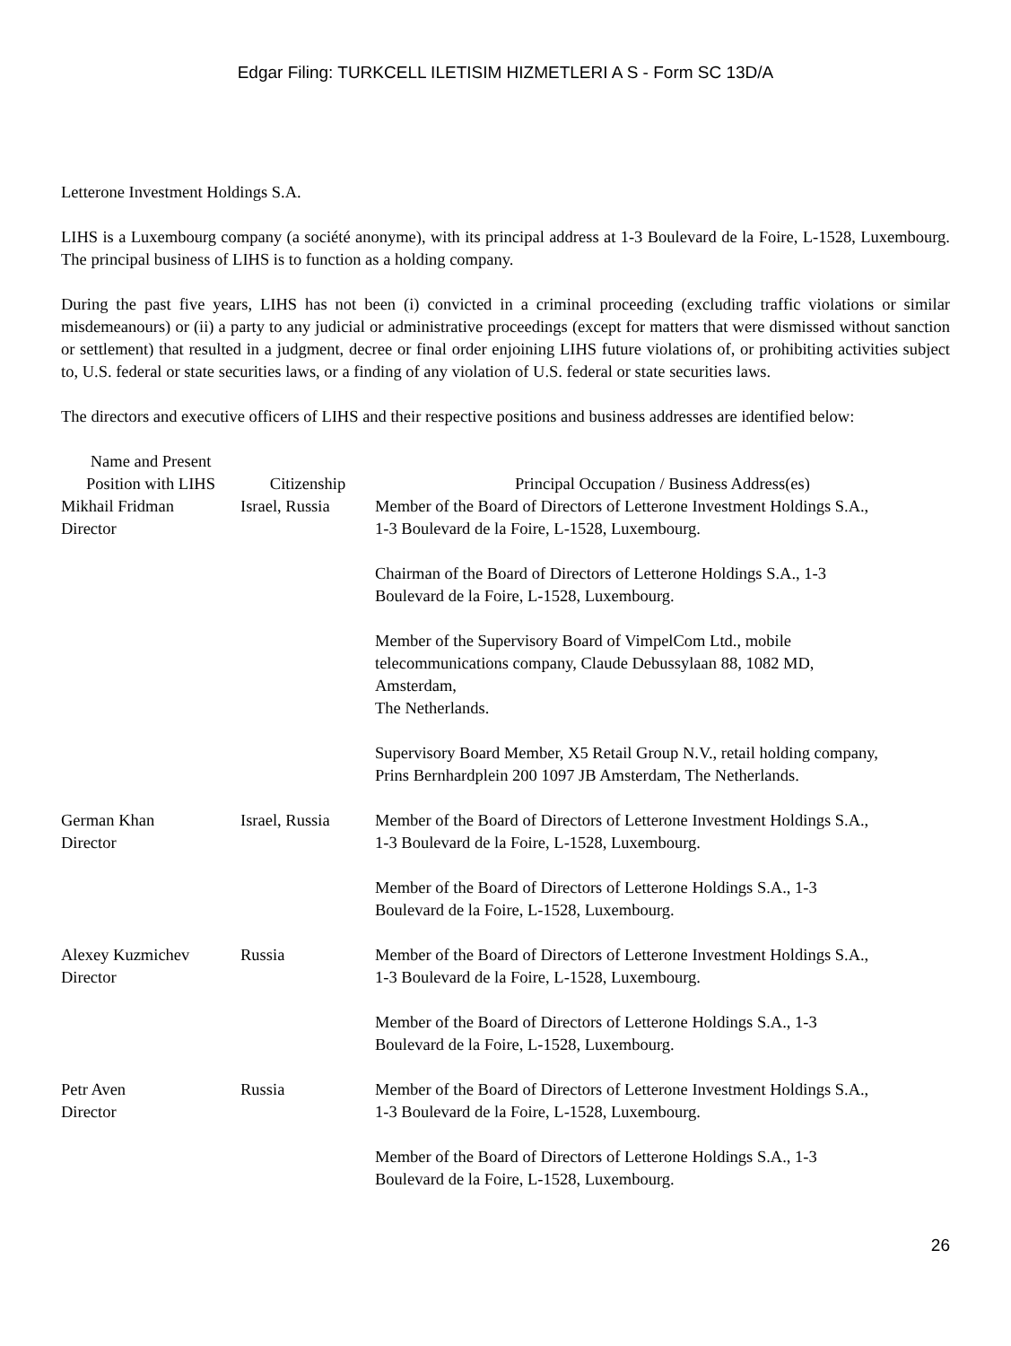Edgar Filing: TURKCELL ILETISIM HIZMETLERI A S - Form SC 13D/A
Letterone Investment Holdings S.A.
LIHS is a Luxembourg company (a société anonyme), with its principal address at 1-3 Boulevard de la Foire, L-1528, Luxembourg. The principal business of LIHS is to function as a holding company.
During the past five years, LIHS has not been (i) convicted in a criminal proceeding (excluding traffic violations or similar misdemeanours) or (ii) a party to any judicial or administrative proceedings (except for matters that were dismissed without sanction or settlement) that resulted in a judgment, decree or final order enjoining LIHS future violations of, or prohibiting activities subject to, U.S. federal or state securities laws, or a finding of any violation of U.S. federal or state securities laws.
The directors and executive officers of LIHS and their respective positions and business addresses are identified below:
| Name and Present Position with LIHS | Citizenship | Principal Occupation / Business Address(es) |
| --- | --- | --- |
| Mikhail Fridman Director | Israel, Russia | Member of the Board of Directors of Letterone Investment Holdings S.A., 1-3 Boulevard de la Foire, L-1528, Luxembourg. Chairman of the Board of Directors of Letterone Holdings S.A., 1-3 Boulevard de la Foire, L-1528, Luxembourg. Member of the Supervisory Board of VimpelCom Ltd., mobile telecommunications company, Claude Debussylaan 88, 1082 MD, Amsterdam, The Netherlands. Supervisory Board Member, X5 Retail Group N.V., retail holding company, Prins Bernhardplein 200 1097 JB Amsterdam, The Netherlands. |
| German Khan Director | Israel, Russia | Member of the Board of Directors of Letterone Investment Holdings S.A., 1-3 Boulevard de la Foire, L-1528, Luxembourg. Member of the Board of Directors of Letterone Holdings S.A., 1-3 Boulevard de la Foire, L-1528, Luxembourg. |
| Alexey Kuzmichev Director | Russia | Member of the Board of Directors of Letterone Investment Holdings S.A., 1-3 Boulevard de la Foire, L-1528, Luxembourg. Member of the Board of Directors of Letterone Holdings S.A., 1-3 Boulevard de la Foire, L-1528, Luxembourg. |
| Petr Aven Director | Russia | Member of the Board of Directors of Letterone Investment Holdings S.A., 1-3 Boulevard de la Foire, L-1528, Luxembourg. Member of the Board of Directors of Letterone Holdings S.A., 1-3 Boulevard de la Foire, L-1528, Luxembourg. |
26